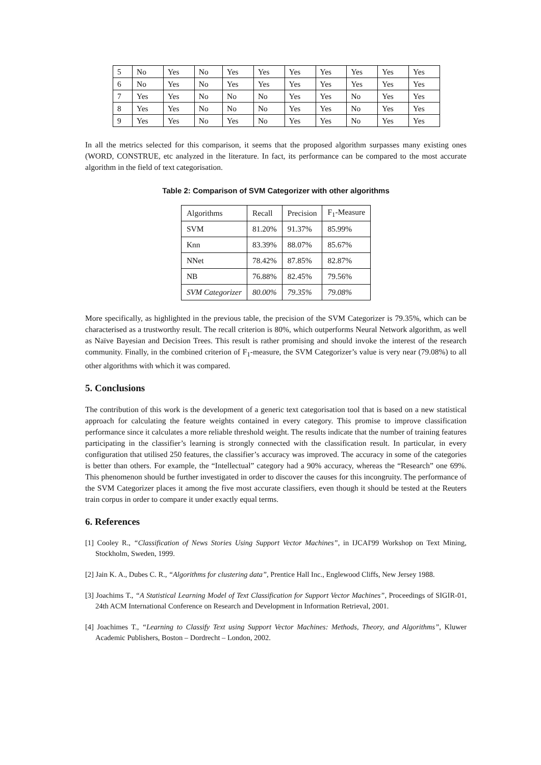| 5 | No | Yes | No | Yes | Yes | Yes | Yes | Yes | Yes | Yes |
| 6 | No | Yes | No | Yes | Yes | Yes | Yes | Yes | Yes | Yes |
| 7 | Yes | Yes | No | No | No | Yes | Yes | No | Yes | Yes |
| 8 | Yes | Yes | No | No | No | Yes | Yes | No | Yes | Yes |
| 9 | Yes | Yes | No | Yes | No | Yes | Yes | No | Yes | Yes |
In all the metrics selected for this comparison, it seems that the proposed algorithm surpasses many existing ones (WORD, CONSTRUE, etc analyzed in the literature. In fact, its performance can be compared to the most accurate algorithm in the field of text categorisation.
Table 2: Comparison of SVM Categorizer with other algorithms
| Algorithms | Recall | Precision | F<sub>1</sub>-Measure |
| SVM | 81.20% | 91.37% | 85.99% |
| Knn | 83.39% | 88.07% | 85.67% |
| NNet | 78.42% | 87.85% | 82.87% |
| NB | 76.88% | 82.45% | 79.56% |
| SVM Categorizer | 80.00% | 79.35% | 79.08% |
More specifically, as highlighted in the previous table, the precision of the SVM Categorizer is 79.35%, which can be characterised as a trustworthy result. The recall criterion is 80%, which outperforms Neural Network algorithm, as well as Naïve Bayesian and Decision Trees. This result is rather promising and should invoke the interest of the research community. Finally, in the combined criterion of F<sub>1</sub>-measure, the SVM Categorizer’s value is very near (79.08%) to all other algorithms with which it was compared.
5. Conclusions
The contribution of this work is the development of a generic text categorisation tool that is based on a new statistical approach for calculating the feature weights contained in every category. This promise to improve classification performance since it calculates a more reliable threshold weight. The results indicate that the number of training features participating in the classifier’s learning is strongly connected with the classification result. In particular, in every configuration that utilised 250 features, the classifier’s accuracy was improved. The accuracy in some of the categories is better than others. For example, the “Intellectual” category had a 90% accuracy, whereas the “Research” one 69%. This phenomenon should be further investigated in order to discover the causes for this incongruity. The performance of the SVM Categorizer places it among the five most accurate classifiers, even though it should be tested at the Reuters train corpus in order to compare it under exactly equal terms.
6. References
[1] Cooley R., “Classification of News Stories Using Support Vector Machines”, in IJCAI'99 Workshop on Text Mining, Stockholm, Sweden, 1999.
[2] Jain K. A., Dubes C. R., “Algorithms for clustering data”, Prentice Hall Inc., Englewood Cliffs, New Jersey 1988.
[3] Joachims T., “A Statistical Learning Model of Text Classification for Support Vector Machines”, Proceedings of SIGIR-01, 24th ACM International Conference on Research and Development in Information Retrieval, 2001.
[4] Joachimes T., “Learning to Classify Text using Support Vector Machines: Methods, Theory, and Algorithms”, Kluwer Academic Publishers, Boston – Dordrecht – London, 2002.